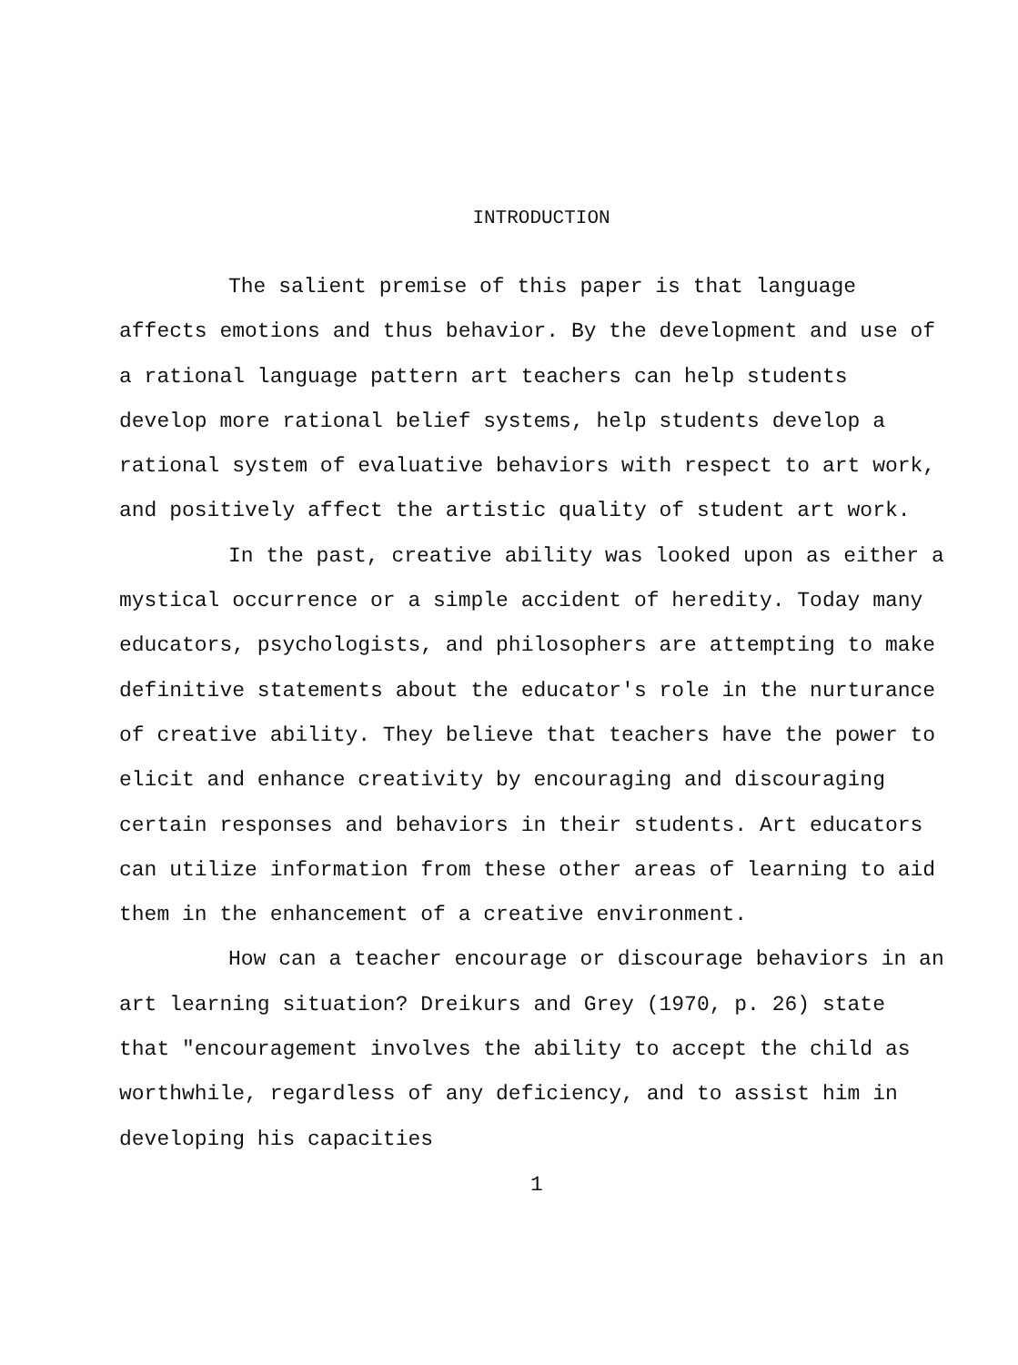INTRODUCTION
The salient premise of this paper is that language affects emotions and thus behavior. By the development and use of a rational language pattern art teachers can help students develop more rational belief systems, help students develop a rational system of evaluative behaviors with respect to art work, and positively affect the artistic quality of student art work.
In the past, creative ability was looked upon as either a mystical occurrence or a simple accident of heredity. Today many educators, psychologists, and philosophers are attempting to make definitive statements about the educator's role in the nurturance of creative ability. They believe that teachers have the power to elicit and enhance creativity by encouraging and discouraging certain responses and behaviors in their students. Art educators can utilize information from these other areas of learning to aid them in the enhancement of a creative environment.
How can a teacher encourage or discourage behaviors in an art learning situation? Dreikurs and Grey (1970, p. 26) state that "encouragement involves the ability to accept the child as worthwhile, regardless of any deficiency, and to assist him in developing his capacities
1